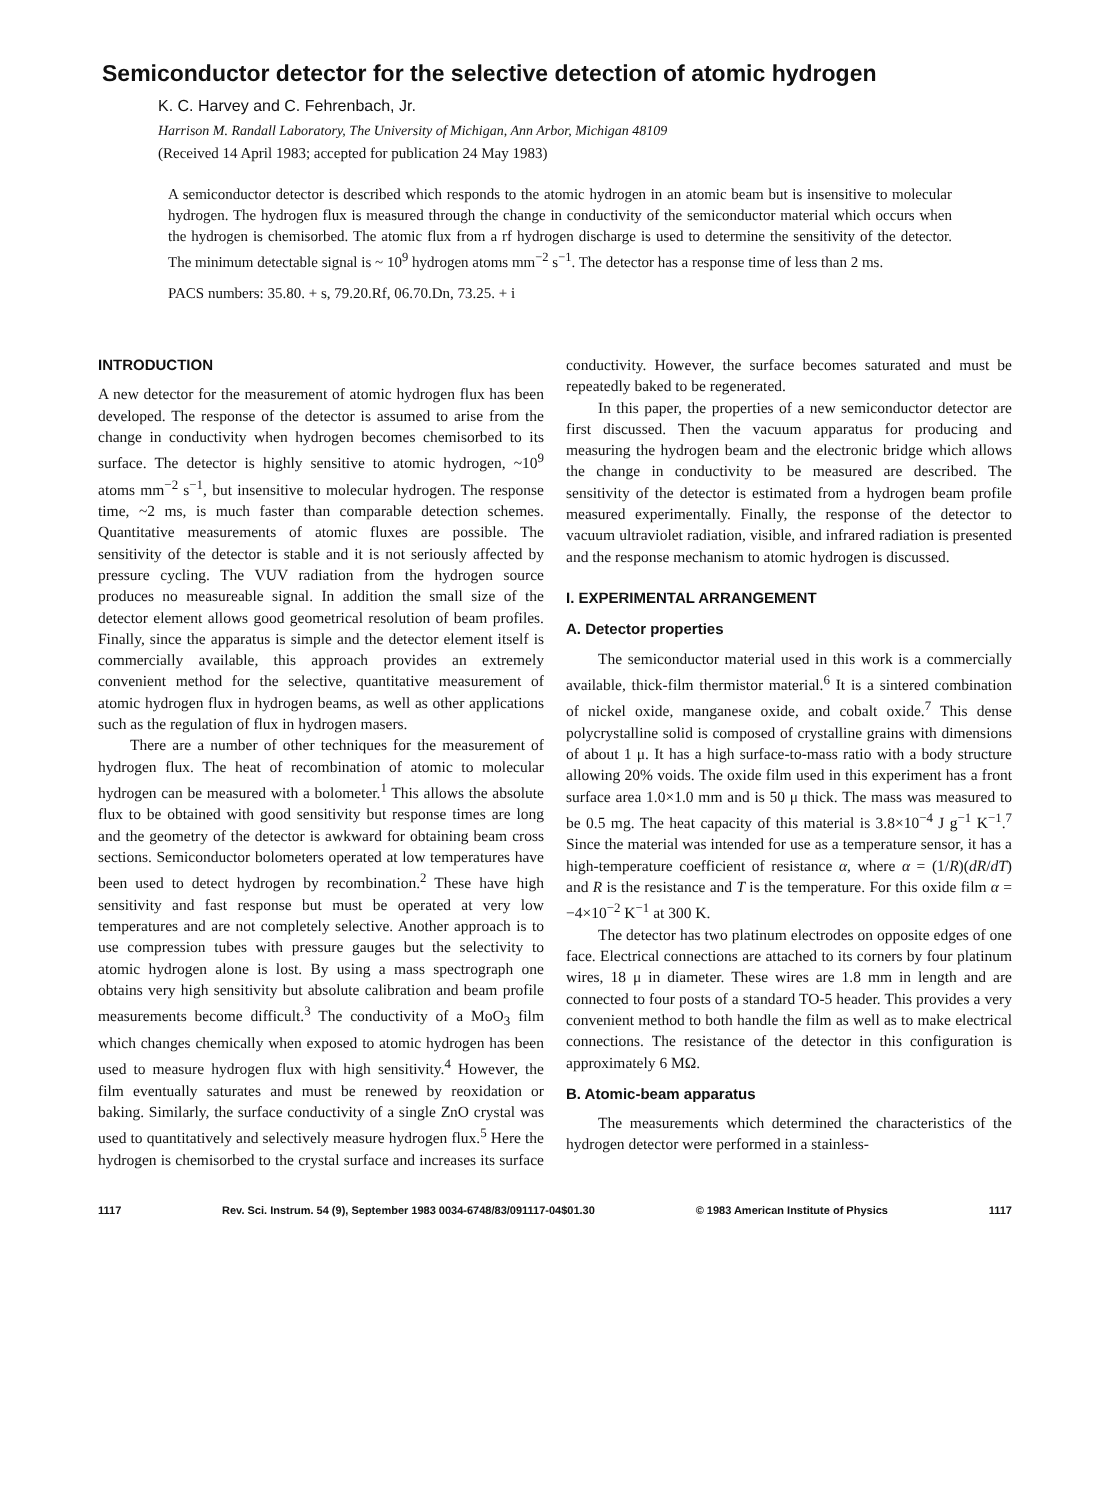Semiconductor detector for the selective detection of atomic hydrogen
K. C. Harvey and C. Fehrenbach, Jr.
Harrison M. Randall Laboratory, The University of Michigan, Ann Arbor, Michigan 48109
(Received 14 April 1983; accepted for publication 24 May 1983)
A semiconductor detector is described which responds to the atomic hydrogen in an atomic beam but is insensitive to molecular hydrogen. The hydrogen flux is measured through the change in conductivity of the semiconductor material which occurs when the hydrogen is chemisorbed. The atomic flux from a rf hydrogen discharge is used to determine the sensitivity of the detector. The minimum detectable signal is ~ 10<sup>9</sup> hydrogen atoms mm<sup>−2</sup> s<sup>−1</sup>. The detector has a response time of less than 2 ms.
PACS numbers: 35.80. + s, 79.20.Rf, 06.70.Dn, 73.25. + i
INTRODUCTION
A new detector for the measurement of atomic hydrogen flux has been developed. The response of the detector is assumed to arise from the change in conductivity when hydrogen becomes chemisorbed to its surface. The detector is highly sensitive to atomic hydrogen, ~10<sup>9</sup> atoms mm<sup>−2</sup> s<sup>−1</sup>, but insensitive to molecular hydrogen. The response time, ~2 ms, is much faster than comparable detection schemes. Quantitative measurements of atomic fluxes are possible. The sensitivity of the detector is stable and it is not seriously affected by pressure cycling. The VUV radiation from the hydrogen source produces no measureable signal. In addition the small size of the detector element allows good geometrical resolution of beam profiles. Finally, since the apparatus is simple and the detector element itself is commercially available, this approach provides an extremely convenient method for the selective, quantitative measurement of atomic hydrogen flux in hydrogen beams, as well as other applications such as the regulation of flux in hydrogen masers.
There are a number of other techniques for the measurement of hydrogen flux. The heat of recombination of atomic to molecular hydrogen can be measured with a bolometer.<sup>1</sup> This allows the absolute flux to be obtained with good sensitivity but response times are long and the geometry of the detector is awkward for obtaining beam cross sections. Semiconductor bolometers operated at low temperatures have been used to detect hydrogen by recombination.<sup>2</sup> These have high sensitivity and fast response but must be operated at very low temperatures and are not completely selective. Another approach is to use compression tubes with pressure gauges but the selectivity to atomic hydrogen alone is lost. By using a mass spectrograph one obtains very high sensitivity but absolute calibration and beam profile measurements become difficult.<sup>3</sup> The conductivity of a MoO<sub>3</sub> film which changes chemically when exposed to atomic hydrogen has been used to measure hydrogen flux with high sensitivity.<sup>4</sup> However, the film eventually saturates and must be renewed by reoxidation or baking. Similarly, the surface conductivity of a single ZnO crystal was used to quantitatively and selectively measure hydrogen flux.<sup>5</sup> Here the hydrogen is chemisorbed to the crystal surface and increases its surface conductivity. However, the surface becomes saturated and must be repeatedly baked to be regenerated.
In this paper, the properties of a new semiconductor detector are first discussed. Then the vacuum apparatus for producing and measuring the hydrogen beam and the electronic bridge which allows the change in conductivity to be measured are described. The sensitivity of the detector is estimated from a hydrogen beam profile measured experimentally. Finally, the response of the detector to vacuum ultraviolet radiation, visible, and infrared radiation is presented and the response mechanism to atomic hydrogen is discussed.
I. EXPERIMENTAL ARRANGEMENT
A. Detector properties
The semiconductor material used in this work is a commercially available, thick-film thermistor material.<sup>6</sup> It is a sintered combination of nickel oxide, manganese oxide, and cobalt oxide.<sup>7</sup> This dense polycrystalline solid is composed of crystalline grains with dimensions of about 1 μ. It has a high surface-to-mass ratio with a body structure allowing 20% voids. The oxide film used in this experiment has a front surface area 1.0×1.0 mm and is 50 μ thick. The mass was measured to be 0.5 mg. The heat capacity of this material is 3.8×10<sup>−4</sup> J g<sup>−1</sup> K<sup>−1</sup>.<sup>7</sup> Since the material was intended for use as a temperature sensor, it has a high-temperature coefficient of resistance α, where α = (1/R)(dR/dT) and R is the resistance and T is the temperature. For this oxide film α = −4×10<sup>−2</sup> K<sup>−1</sup> at 300 K.
The detector has two platinum electrodes on opposite edges of one face. Electrical connections are attached to its corners by four platinum wires, 18 μ in diameter. These wires are 1.8 mm in length and are connected to four posts of a standard TO-5 header. This provides a very convenient method to both handle the film as well as to make electrical connections. The resistance of the detector in this configuration is approximately 6 MΩ.
B. Atomic-beam apparatus
The measurements which determined the characteristics of the hydrogen detector were performed in a stainless-
1117 Rev. Sci. Instrum. 54 (9), September 1983 0034-6748/83/091117-04$01.30 © 1983 American Institute of Physics 1117